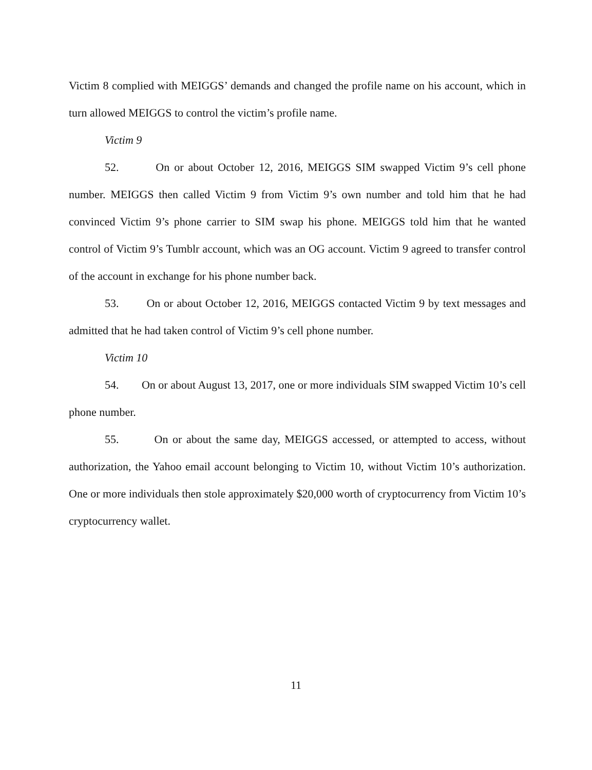Victim 8 complied with MEIGGS’ demands and changed the profile name on his account, which in turn allowed MEIGGS to control the victim’s profile name.
Victim 9
52. On or about October 12, 2016, MEIGGS SIM swapped Victim 9’s cell phone number. MEIGGS then called Victim 9 from Victim 9’s own number and told him that he had convinced Victim 9’s phone carrier to SIM swap his phone. MEIGGS told him that he wanted control of Victim 9’s Tumblr account, which was an OG account. Victim 9 agreed to transfer control of the account in exchange for his phone number back.
53. On or about October 12, 2016, MEIGGS contacted Victim 9 by text messages and admitted that he had taken control of Victim 9’s cell phone number.
Victim 10
54. On or about August 13, 2017, one or more individuals SIM swapped Victim 10’s cell phone number.
55. On or about the same day, MEIGGS accessed, or attempted to access, without authorization, the Yahoo email account belonging to Victim 10, without Victim 10’s authorization. One or more individuals then stole approximately $20,000 worth of cryptocurrency from Victim 10’s cryptocurrency wallet.
11